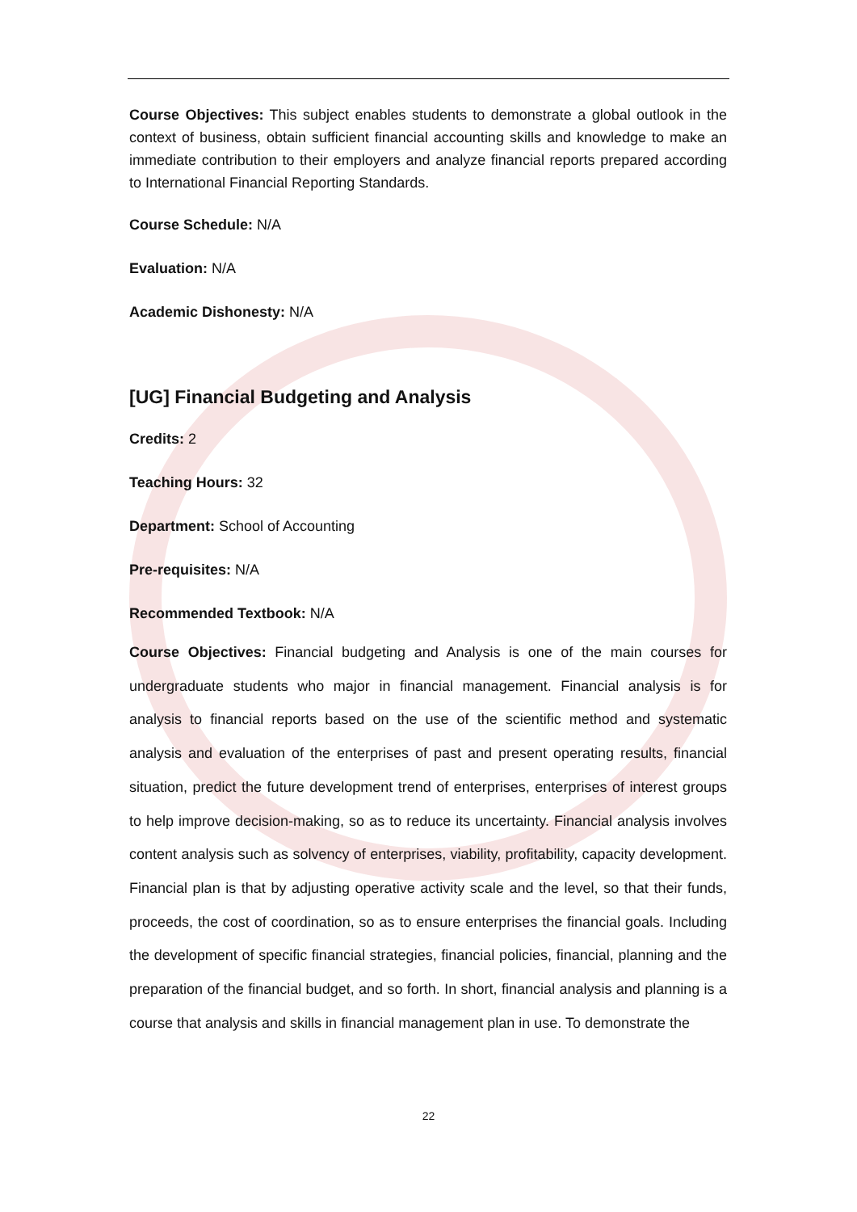Course Objectives: This subject enables students to demonstrate a global outlook in the context of business, obtain sufficient financial accounting skills and knowledge to make an immediate contribution to their employers and analyze financial reports prepared according to International Financial Reporting Standards.
Course Schedule: N/A
Evaluation: N/A
Academic Dishonesty: N/A
[UG] Financial Budgeting and Analysis
Credits: 2
Teaching Hours: 32
Department: School of Accounting
Pre-requisites: N/A
Recommended Textbook: N/A
Course Objectives: Financial budgeting and Analysis is one of the main courses for undergraduate students who major in financial management. Financial analysis is for analysis to financial reports based on the use of the scientific method and systematic analysis and evaluation of the enterprises of past and present operating results, financial situation, predict the future development trend of enterprises, enterprises of interest groups to help improve decision-making, so as to reduce its uncertainty. Financial analysis involves content analysis such as solvency of enterprises, viability, profitability, capacity development. Financial plan is that by adjusting operative activity scale and the level, so that their funds, proceeds, the cost of coordination, so as to ensure enterprises the financial goals. Including the development of specific financial strategies, financial policies, financial, planning and the preparation of the financial budget, and so forth. In short, financial analysis and planning is a course that analysis and skills in financial management plan in use. To demonstrate the
22